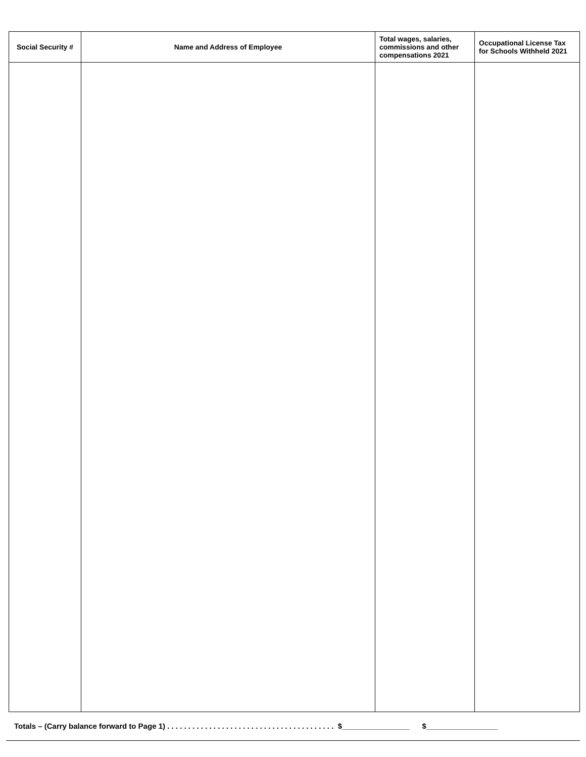| Social Security # | Name and Address of Employee | Total wages, salaries, commissions and other compensations 2021 | Occupational License Tax for Schools Withheld 2021 |
| --- | --- | --- | --- |
Totals – (Carry balance forward to Page 1) . . . . . . . . . . . . . . . . . . . . . . . . . . . . . . . . . . . . . . . . $________________ $_________________